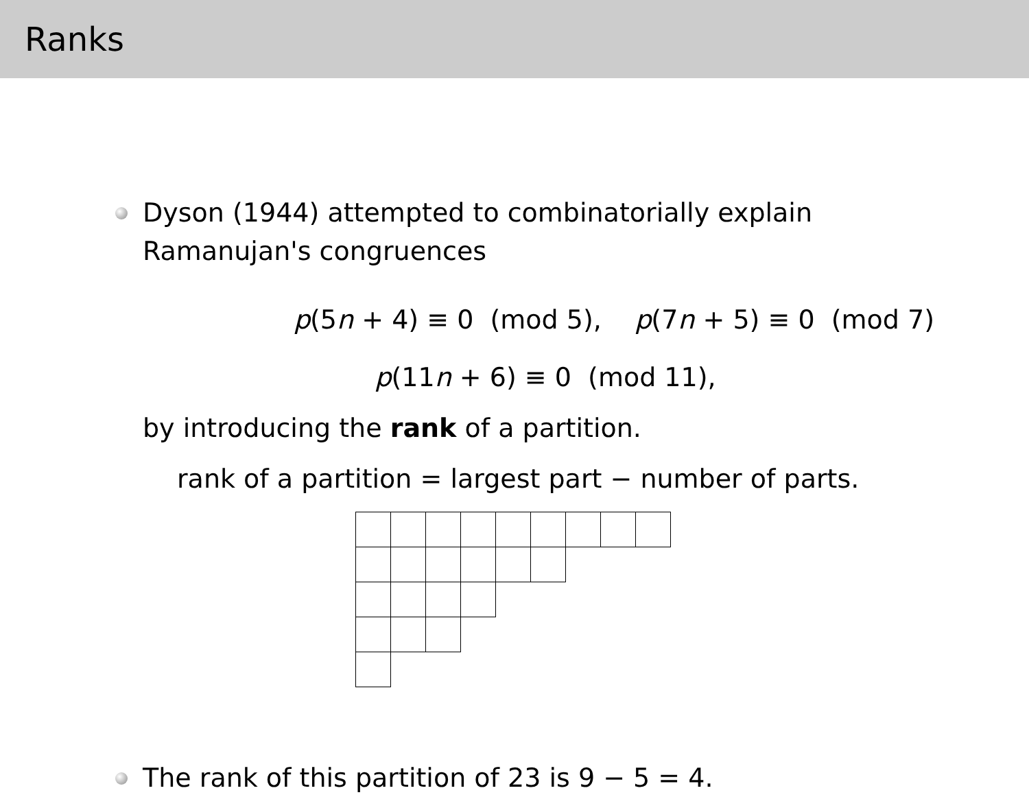Ranks
Dyson (1944) attempted to combinatorially explain
Ramanujan's congruences
p(5n + 4) ≡ 0 (mod 5), p(7n + 5) ≡ 0 (mod 7)
p(11n + 6) ≡ 0 (mod 11),
by introducing the rank of a partition.
rank of a partition = largest part − number of parts.
The rank of this partition of 23 is 9 − 5 = 4.